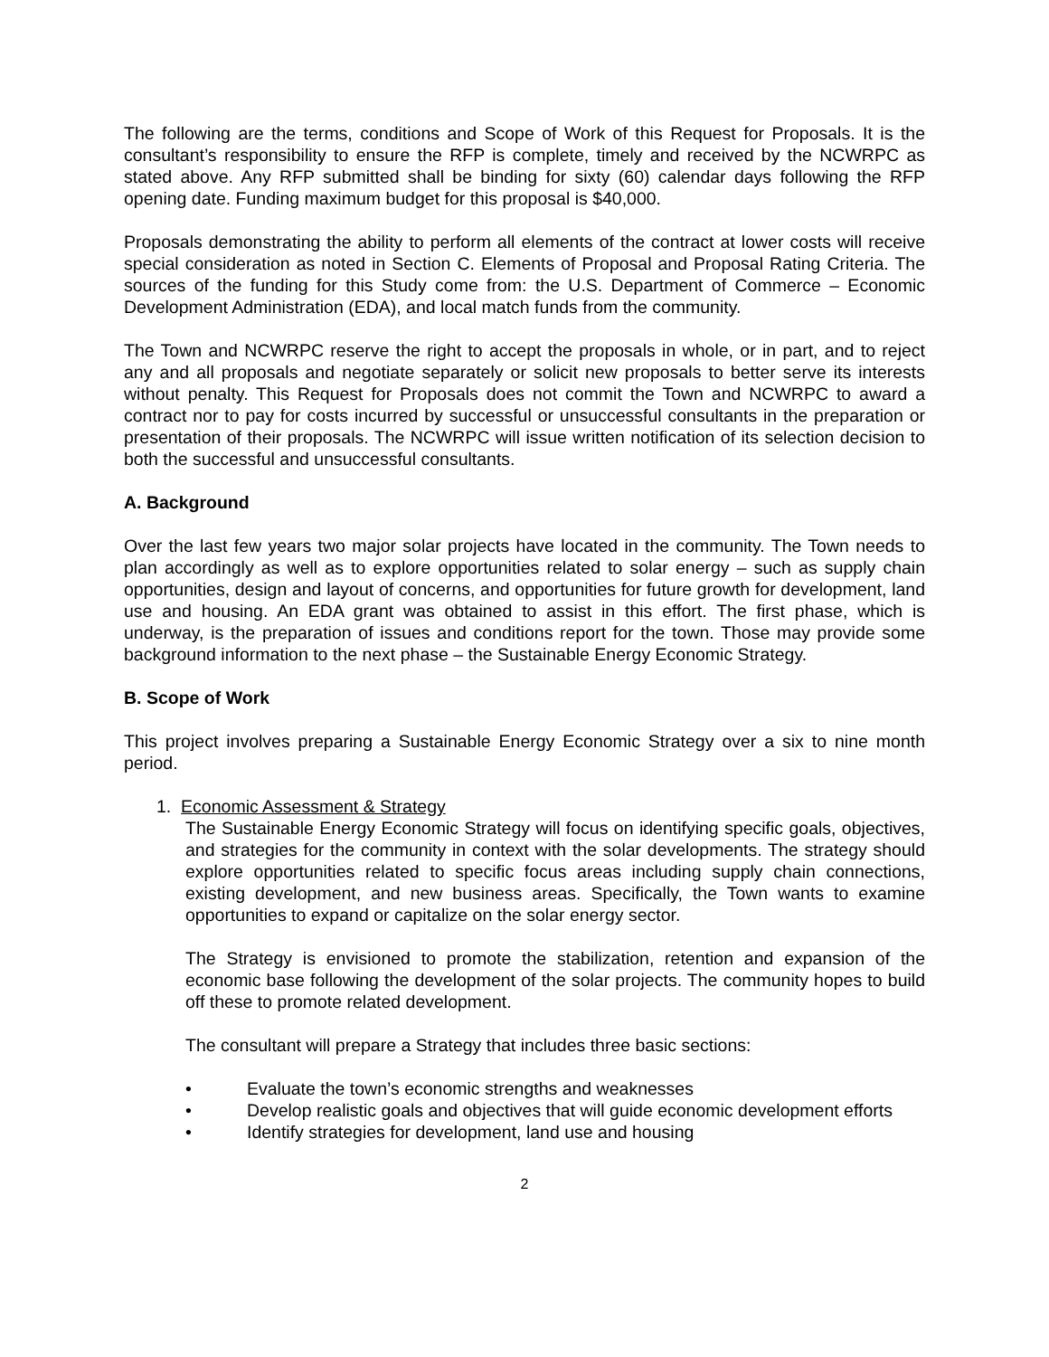The following are the terms, conditions and Scope of Work of this Request for Proposals. It is the consultant’s responsibility to ensure the RFP is complete, timely and received by the NCWRPC as stated above. Any RFP submitted shall be binding for sixty (60) calendar days following the RFP opening date. Funding maximum budget for this proposal is $40,000.
Proposals demonstrating the ability to perform all elements of the contract at lower costs will receive special consideration as noted in Section C. Elements of Proposal and Proposal Rating Criteria. The sources of the funding for this Study come from: the U.S. Department of Commerce – Economic Development Administration (EDA), and local match funds from the community.
The Town and NCWRPC reserve the right to accept the proposals in whole, or in part, and to reject any and all proposals and negotiate separately or solicit new proposals to better serve its interests without penalty. This Request for Proposals does not commit the Town and NCWRPC to award a contract nor to pay for costs incurred by successful or unsuccessful consultants in the preparation or presentation of their proposals. The NCWRPC will issue written notification of its selection decision to both the successful and unsuccessful consultants.
A. Background
Over the last few years two major solar projects have located in the community. The Town needs to plan accordingly as well as to explore opportunities related to solar energy – such as supply chain opportunities, design and layout of concerns, and opportunities for future growth for development, land use and housing. An EDA grant was obtained to assist in this effort. The first phase, which is underway, is the preparation of issues and conditions report for the town. Those may provide some background information to the next phase – the Sustainable Energy Economic Strategy.
B. Scope of Work
This project involves preparing a Sustainable Energy Economic Strategy over a six to nine month period.
1. Economic Assessment & Strategy
The Sustainable Energy Economic Strategy will focus on identifying specific goals, objectives, and strategies for the community in context with the solar developments. The strategy should explore opportunities related to specific focus areas including supply chain connections, existing development, and new business areas. Specifically, the Town wants to examine opportunities to expand or capitalize on the solar energy sector.
The Strategy is envisioned to promote the stabilization, retention and expansion of the economic base following the development of the solar projects. The community hopes to build off these to promote related development.
The consultant will prepare a Strategy that includes three basic sections:
• Evaluate the town’s economic strengths and weaknesses
• Develop realistic goals and objectives that will guide economic development efforts
• Identify strategies for development, land use and housing
2